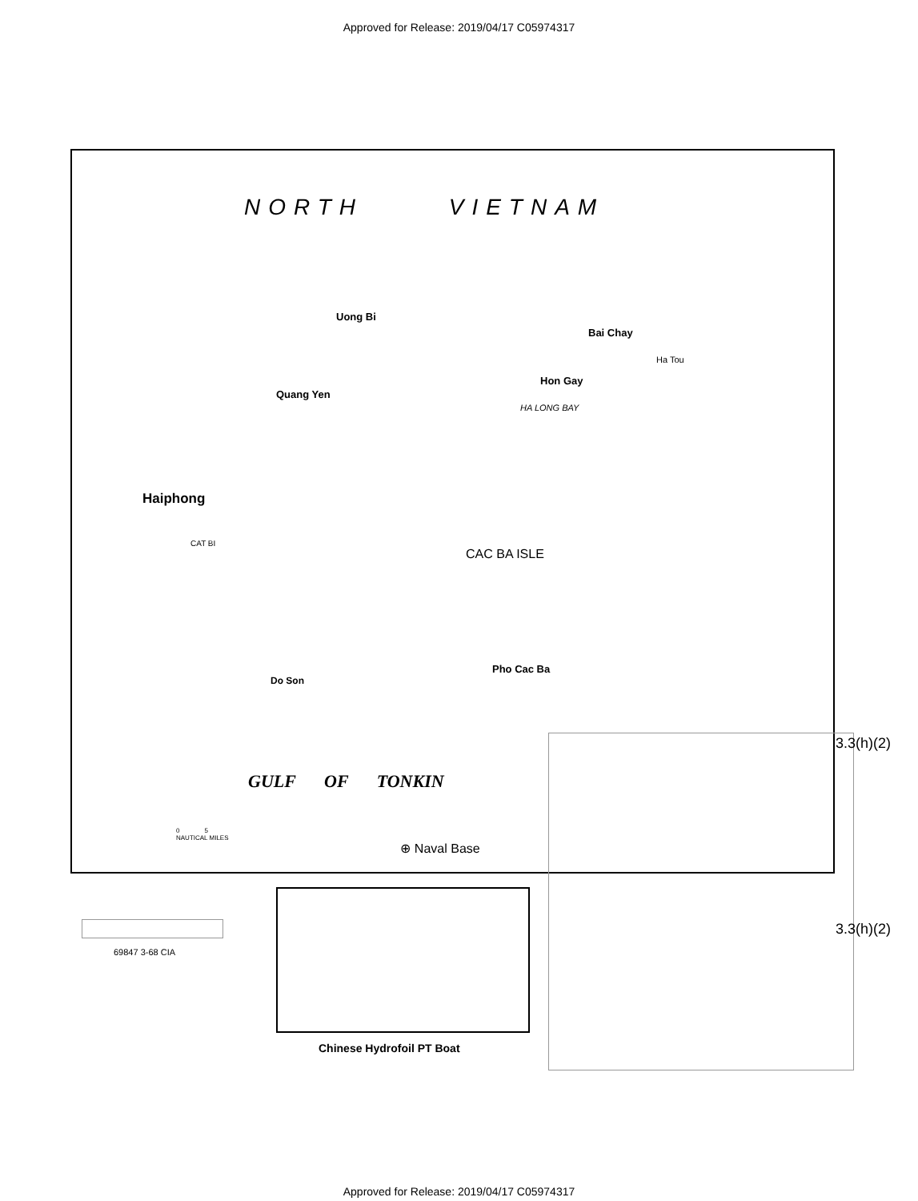Approved for Release: 2019/04/17 C05974317
NORTH VIETNAM
Uong Bi
Bai Chay
Ha Tou
Hon Gay
Quang Yen
HA LONG BAY
Haiphong
CAT BI
CAC BA ISLE
Pho Cac Ba
Do Son
GULF OF TONKIN
0 5
NAUTICAL MILES
⊕ Naval Base
3.3(h)(2)
3.3(h)(2)
69847 3-68 CIA
Chinese Hydrofoil PT Boat
Approved for Release: 2019/04/17 C05974317